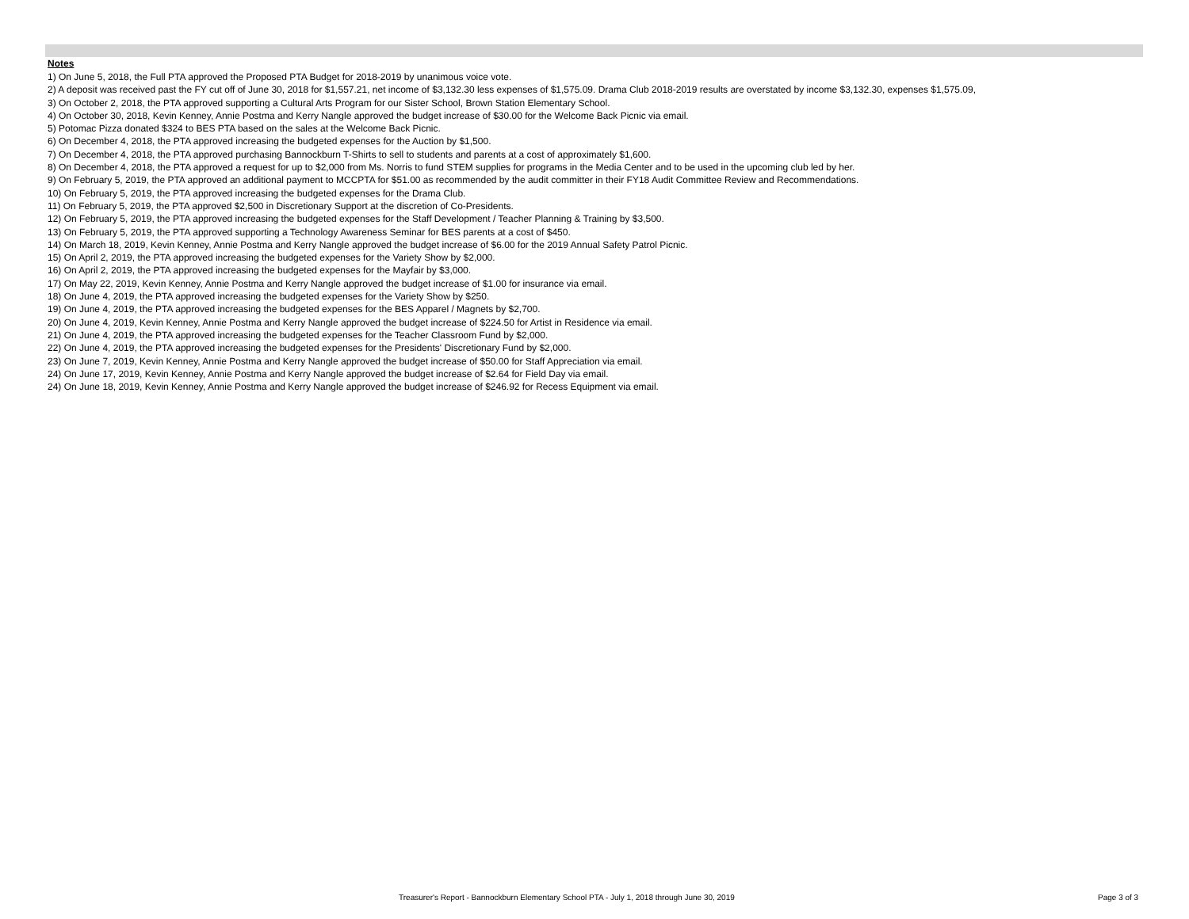Notes
1) On June 5, 2018, the Full PTA approved the Proposed PTA Budget for 2018-2019 by unanimous voice vote.
2) A deposit was received past the FY cut off of June 30, 2018 for $1,557.21, net income of $3,132.30 less expenses of $1,575.09. Drama Club 2018-2019 results are overstated by income $3,132.30, expenses $1,575.09,
3) On October 2, 2018, the PTA approved supporting a Cultural Arts Program for our Sister School, Brown Station Elementary School.
4) On October 30, 2018, Kevin Kenney, Annie Postma and Kerry Nangle approved the budget increase of $30.00 for the Welcome Back Picnic via email.
5) Potomac Pizza donated $324 to BES PTA based on the sales at the Welcome Back Picnic.
6) On December 4, 2018, the PTA approved increasing the budgeted expenses for the Auction by $1,500.
7) On December 4, 2018, the PTA approved purchasing Bannockburn T-Shirts to sell to students and parents at a cost of approximately $1,600.
8) On December 4, 2018, the PTA approved a request for up to $2,000 from Ms. Norris to fund STEM supplies for programs in the Media Center and to be used in the upcoming club led by her.
9) On February 5, 2019, the PTA approved an additional payment to MCCPTA for $51.00 as recommended by the audit committer in their FY18 Audit Committee Review and Recommendations.
10) On February 5, 2019, the PTA approved increasing the budgeted expenses for the Drama Club.
11) On February 5, 2019, the PTA approved $2,500 in Discretionary Support at the discretion of Co-Presidents.
12) On February 5, 2019, the PTA approved increasing the budgeted expenses for the Staff Development / Teacher Planning & Training by $3,500.
13) On February 5, 2019, the PTA approved supporting a Technology Awareness Seminar for BES parents at a cost of $450.
14) On March 18, 2019, Kevin Kenney, Annie Postma and Kerry Nangle approved the budget increase of $6.00 for the 2019 Annual Safety Patrol Picnic.
15) On April 2, 2019, the PTA approved increasing the budgeted expenses for the Variety Show by $2,000.
16) On April 2, 2019, the PTA approved increasing the budgeted expenses for the Mayfair by $3,000.
17) On May 22, 2019, Kevin Kenney, Annie Postma and Kerry Nangle approved the budget increase of $1.00 for insurance via email.
18) On June 4, 2019, the PTA approved increasing the budgeted expenses for the Variety Show by $250.
19) On June 4, 2019, the PTA approved increasing the budgeted expenses for the BES Apparel / Magnets by $2,700.
20) On June 4, 2019, Kevin Kenney, Annie Postma and Kerry Nangle approved the budget increase of $224.50 for Artist in Residence via email.
21) On June 4, 2019, the PTA approved increasing the budgeted expenses for the Teacher Classroom Fund by $2,000.
22) On June 4, 2019, the PTA approved increasing the budgeted expenses for the Presidents' Discretionary Fund by $2,000.
23) On June 7, 2019, Kevin Kenney, Annie Postma and Kerry Nangle approved the budget increase of $50.00 for Staff Appreciation via email.
24) On June 17, 2019, Kevin Kenney, Annie Postma and Kerry Nangle approved the budget increase of $2.64 for Field Day via email.
24) On June 18, 2019, Kevin Kenney, Annie Postma and Kerry Nangle approved the budget increase of $246.92 for Recess Equipment via email.
Treasurer's Report - Bannockburn Elementary School PTA - July 1, 2018 through June 30, 2019 Page 3 of 3